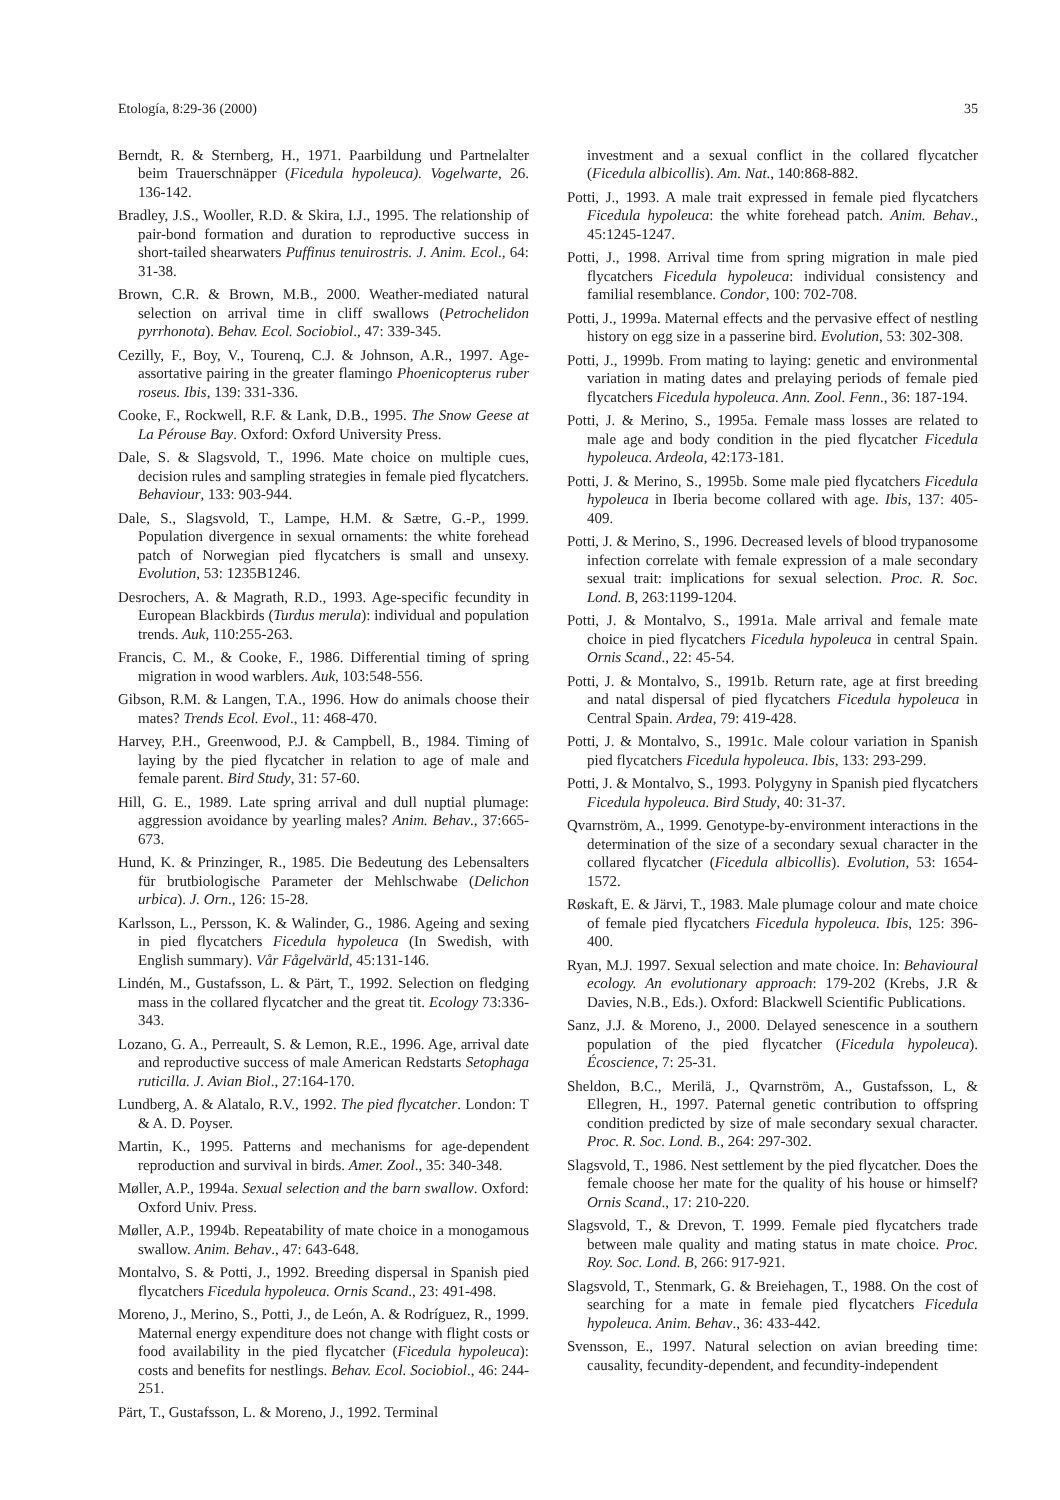Etología, 8:29-36 (2000) 35
Berndt, R. & Sternberg, H., 1971. Paarbildung und Partnelalter beim Trauerschnäpper (Ficedula hypoleuca). Vogelwarte, 26. 136-142.
Bradley, J.S., Wooller, R.D. & Skira, I.J., 1995. The relationship of pair-bond formation and duration to reproductive success in short-tailed shearwaters Puffinus tenuirostris. J. Anim. Ecol., 64: 31-38.
Brown, C.R. & Brown, M.B., 2000. Weather-mediated natural selection on arrival time in cliff swallows (Petrochelidon pyrrhonota). Behav. Ecol. Sociobiol., 47: 339-345.
Cezilly, F., Boy, V., Tourenq, C.J. & Johnson, A.R., 1997. Age-assortative pairing in the greater flamingo Phoenicopterus ruber roseus. Ibis, 139: 331-336.
Cooke, F., Rockwell, R.F. & Lank, D.B., 1995. The Snow Geese at La Pérouse Bay. Oxford: Oxford University Press.
Dale, S. & Slagsvold, T., 1996. Mate choice on multiple cues, decision rules and sampling strategies in female pied flycatchers. Behaviour, 133: 903-944.
Dale, S., Slagsvold, T., Lampe, H.M. & Sætre, G.-P., 1999. Population divergence in sexual ornaments: the white forehead patch of Norwegian pied flycatchers is small and unsexy. Evolution, 53: 1235B1246.
Desrochers, A. & Magrath, R.D., 1993. Age-specific fecundity in European Blackbirds (Turdus merula): individual and population trends. Auk, 110:255-263.
Francis, C. M., & Cooke, F., 1986. Differential timing of spring migration in wood warblers. Auk, 103:548-556.
Gibson, R.M. & Langen, T.A., 1996. How do animals choose their mates? Trends Ecol. Evol., 11: 468-470.
Harvey, P.H., Greenwood, P.J. & Campbell, B., 1984. Timing of laying by the pied flycatcher in relation to age of male and female parent. Bird Study, 31: 57-60.
Hill, G. E., 1989. Late spring arrival and dull nuptial plumage: aggression avoidance by yearling males? Anim. Behav., 37:665-673.
Hund, K. & Prinzinger, R., 1985. Die Bedeutung des Lebensalters für brutbiologische Parameter der Mehlschwabe (Delichon urbica). J. Orn., 126: 15-28.
Karlsson, L., Persson, K. & Walinder, G., 1986. Ageing and sexing in pied flycatchers Ficedula hypoleuca (In Swedish, with English summary). Vår Fågelvärld, 45:131-146.
Lindén, M., Gustafsson, L. & Pärt, T., 1992. Selection on fledging mass in the collared flycatcher and the great tit. Ecology 73:336-343.
Lozano, G. A., Perreault, S. & Lemon, R.E., 1996. Age, arrival date and reproductive success of male American Redstarts Setophaga ruticilla. J. Avian Biol., 27:164-170.
Lundberg, A. & Alatalo, R.V., 1992. The pied flycatcher. London: T & A. D. Poyser.
Martin, K., 1995. Patterns and mechanisms for age-dependent reproduction and survival in birds. Amer. Zool., 35: 340-348.
Møller, A.P., 1994a. Sexual selection and the barn swallow. Oxford: Oxford Univ. Press.
Møller, A.P., 1994b. Repeatability of mate choice in a monogamous swallow. Anim. Behav., 47: 643-648.
Montalvo, S. & Potti, J., 1992. Breeding dispersal in Spanish pied flycatchers Ficedula hypoleuca. Ornis Scand., 23: 491-498.
Moreno, J., Merino, S., Potti, J., de León, A. & Rodríguez, R., 1999. Maternal energy expenditure does not change with flight costs or food availability in the pied flycatcher (Ficedula hypoleuca): costs and benefits for nestlings. Behav. Ecol. Sociobiol., 46: 244-251.
Pärt, T., Gustafsson, L. & Moreno, J., 1992. Terminal
investment and a sexual conflict in the collared flycatcher (Ficedula albicollis). Am. Nat., 140:868-882.
Potti, J., 1993. A male trait expressed in female pied flycatchers Ficedula hypoleuca: the white forehead patch. Anim. Behav., 45:1245-1247.
Potti, J., 1998. Arrival time from spring migration in male pied flycatchers Ficedula hypoleuca: individual consistency and familial resemblance. Condor, 100: 702-708.
Potti, J., 1999a. Maternal effects and the pervasive effect of nestling history on egg size in a passerine bird. Evolution, 53: 302-308.
Potti, J., 1999b. From mating to laying: genetic and environmental variation in mating dates and prelaying periods of female pied flycatchers Ficedula hypoleuca. Ann. Zool. Fenn., 36: 187-194.
Potti, J. & Merino, S., 1995a. Female mass losses are related to male age and body condition in the pied flycatcher Ficedula hypoleuca. Ardeola, 42:173-181.
Potti, J. & Merino, S., 1995b. Some male pied flycatchers Ficedula hypoleuca in Iberia become collared with age. Ibis, 137: 405-409.
Potti, J. & Merino, S., 1996. Decreased levels of blood trypanosome infection correlate with female expression of a male secondary sexual trait: implications for sexual selection. Proc. R. Soc. Lond. B, 263:1199-1204.
Potti, J. & Montalvo, S., 1991a. Male arrival and female mate choice in pied flycatchers Ficedula hypoleuca in central Spain. Ornis Scand., 22: 45-54.
Potti, J. & Montalvo, S., 1991b. Return rate, age at first breeding and natal dispersal of pied flycatchers Ficedula hypoleuca in Central Spain. Ardea, 79: 419-428.
Potti, J. & Montalvo, S., 1991c. Male colour variation in Spanish pied flycatchers Ficedula hypoleuca. Ibis, 133: 293-299.
Potti, J. & Montalvo, S., 1993. Polygyny in Spanish pied flycatchers Ficedula hypoleuca. Bird Study, 40: 31-37.
Qvarnström, A., 1999. Genotype-by-environment interactions in the determination of the size of a secondary sexual character in the collared flycatcher (Ficedula albicollis). Evolution, 53: 1654-1572.
Røskaft, E. & Järvi, T., 1983. Male plumage colour and mate choice of female pied flycatchers Ficedula hypoleuca. Ibis, 125: 396-400.
Ryan, M.J. 1997. Sexual selection and mate choice. In: Behavioural ecology. An evolutionary approach: 179-202 (Krebs, J.R & Davies, N.B., Eds.). Oxford: Blackwell Scientific Publications.
Sanz, J.J. & Moreno, J., 2000. Delayed senescence in a southern population of the pied flycatcher (Ficedula hypoleuca). Écoscience, 7: 25-31.
Sheldon, B.C., Merilä, J., Qvarnström, A., Gustafsson, L, & Ellegren, H., 1997. Paternal genetic contribution to offspring condition predicted by size of male secondary sexual character. Proc. R. Soc. Lond. B., 264: 297-302.
Slagsvold, T., 1986. Nest settlement by the pied flycatcher. Does the female choose her mate for the quality of his house or himself? Ornis Scand., 17: 210-220.
Slagsvold, T., & Drevon, T. 1999. Female pied flycatchers trade between male quality and mating status in mate choice. Proc. Roy. Soc. Lond. B, 266: 917-921.
Slagsvold, T., Stenmark, G. & Breiehagen, T., 1988. On the cost of searching for a mate in female pied flycatchers Ficedula hypoleuca. Anim. Behav., 36: 433-442.
Svensson, E., 1997. Natural selection on avian breeding time: causality, fecundity-dependent, and fecundity-independent